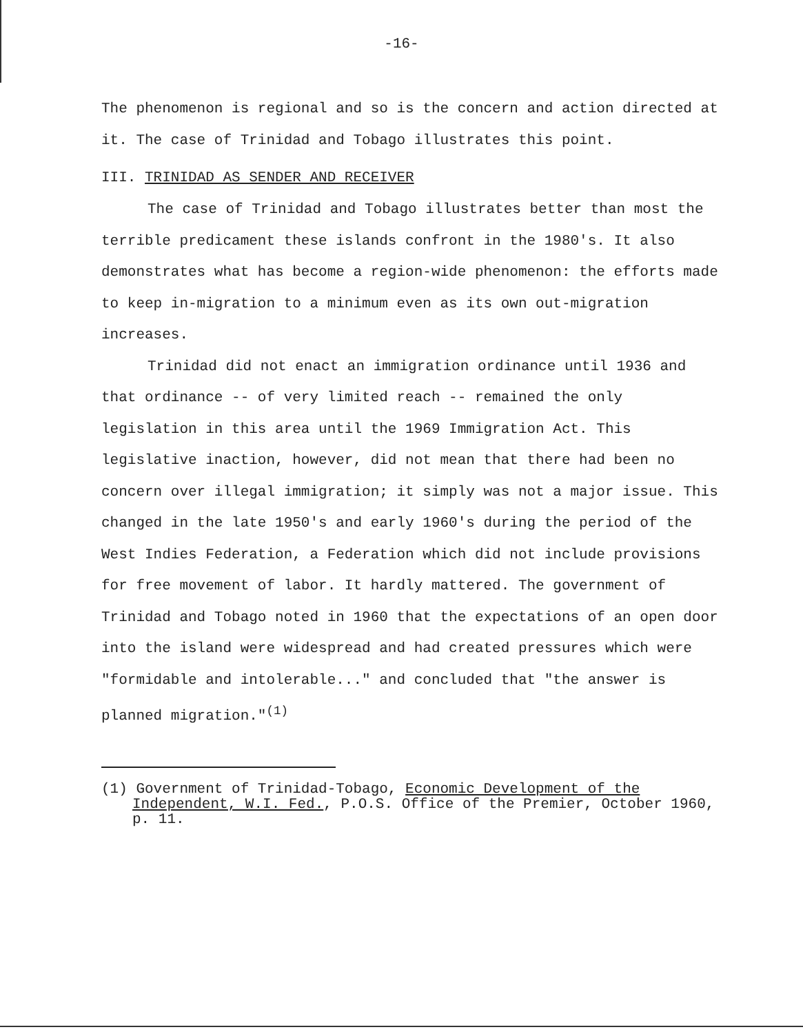-16-
The phenomenon is regional and so is the concern and action directed at it. The case of Trinidad and Tobago illustrates this point.
III. TRINIDAD AS SENDER AND RECEIVER
The case of Trinidad and Tobago illustrates better than most the terrible predicament these islands confront in the 1980's. It also demonstrates what has become a region-wide phenomenon: the efforts made to keep in-migration to a minimum even as its own out-migration increases.
Trinidad did not enact an immigration ordinance until 1936 and that ordinance -- of very limited reach -- remained the only legislation in this area until the 1969 Immigration Act. This legislative inaction, however, did not mean that there had been no concern over illegal immigration; it simply was not a major issue. This changed in the late 1950's and early 1960's during the period of the West Indies Federation, a Federation which did not include provisions for free movement of labor. It hardly mattered. The government of Trinidad and Tobago noted in 1960 that the expectations of an open door into the island were widespread and had created pressures which were "formidable and intolerable..." and concluded that "the answer is planned migration."<sup>(1)</sup>
(1) Government of Trinidad-Tobago, Economic Development of the Independent, W.I. Fed., P.O.S. Office of the Premier, October 1960, p. 11.